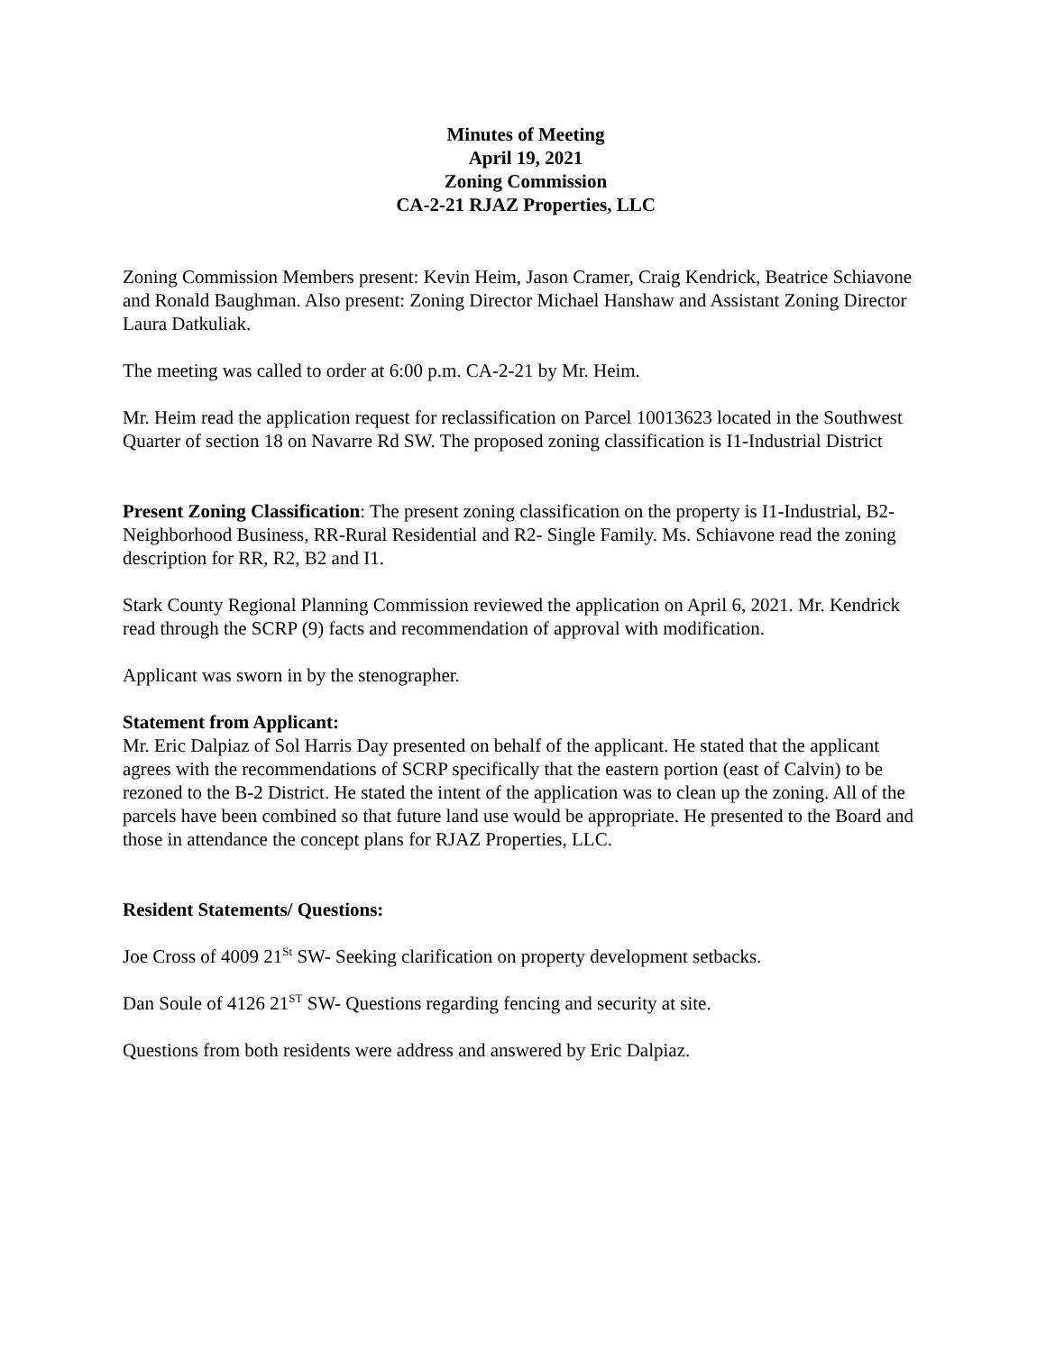Minutes of Meeting
April 19, 2021
Zoning Commission
CA-2-21 RJAZ Properties, LLC
Zoning Commission Members present: Kevin Heim, Jason Cramer, Craig Kendrick, Beatrice Schiavone and Ronald Baughman. Also present: Zoning Director Michael Hanshaw and Assistant Zoning Director Laura Datkuliak.
The meeting was called to order at 6:00 p.m. CA-2-21 by Mr. Heim.
Mr. Heim read the application request for reclassification on Parcel 10013623 located in the Southwest Quarter of section 18 on Navarre Rd SW. The proposed zoning classification is I1-Industrial District
Present Zoning Classification: The present zoning classification on the property is I1-Industrial, B2- Neighborhood Business, RR-Rural Residential and R2- Single Family. Ms. Schiavone read the zoning description for RR, R2, B2 and I1.
Stark County Regional Planning Commission reviewed the application on April 6, 2021. Mr. Kendrick read through the SCRP (9) facts and recommendation of approval with modification.
Applicant was sworn in by the stenographer.
Statement from Applicant:
Mr. Eric Dalpiaz of Sol Harris Day presented on behalf of the applicant. He stated that the applicant agrees with the recommendations of SCRP specifically that the eastern portion (east of Calvin) to be rezoned to the B-2 District. He stated the intent of the application was to clean up the zoning. All of the parcels have been combined so that future land use would be appropriate. He presented to the Board and those in attendance the concept plans for RJAZ Properties, LLC.
Resident Statements/ Questions:
Joe Cross of 4009 21<sup>St</sup> SW- Seeking clarification on property development setbacks.
Dan Soule of 4126 21<sup>ST</sup> SW- Questions regarding fencing and security at site.
Questions from both residents were address and answered by Eric Dalpiaz.